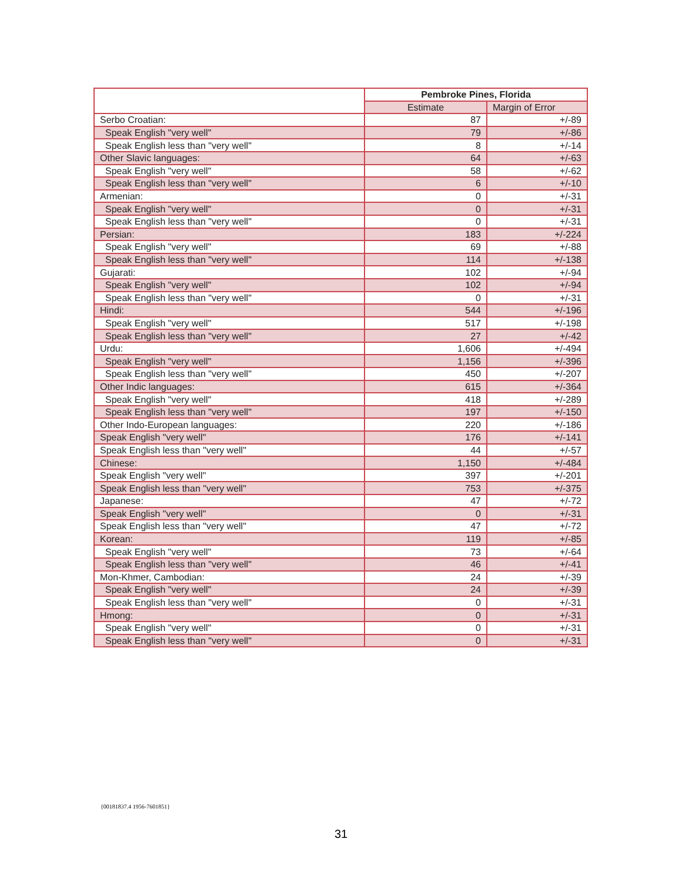| | Pembroke Pines, Florida | |
| --- | --- | --- |
| | Estimate | Margin of Error |
| Serbo Croatian: | 87 | +/-89 |
| Speak English "very well" | 79 | +/-86 |
| Speak English less than "very well" | 8 | +/-14 |
| Other Slavic languages: | 64 | +/-63 |
| Speak English "very well" | 58 | +/-62 |
| Speak English less than "very well" | 6 | +/-10 |
| Armenian: | 0 | +/-31 |
| Speak English "very well" | 0 | +/-31 |
| Speak English less than "very well" | 0 | +/-31 |
| Persian: | 183 | +/-224 |
| Speak English "very well" | 69 | +/-88 |
| Speak English less than "very well" | 114 | +/-138 |
| Gujarati: | 102 | +/-94 |
| Speak English "very well" | 102 | +/-94 |
| Speak English less than "very well" | 0 | +/-31 |
| Hindi: | 544 | +/-196 |
| Speak English "very well" | 517 | +/-198 |
| Speak English less than "very well" | 27 | +/-42 |
| Urdu: | 1,606 | +/-494 |
| Speak English "very well" | 1,156 | +/-396 |
| Speak English less than "very well" | 450 | +/-207 |
| Other Indic languages: | 615 | +/-364 |
| Speak English "very well" | 418 | +/-289 |
| Speak English less than "very well" | 197 | +/-150 |
| Other Indo-European languages: | 220 | +/-186 |
| Speak English "very well" | 176 | +/-141 |
| Speak English less than "very well" | 44 | +/-57 |
| Chinese: | 1,150 | +/-484 |
| Speak English "very well" | 397 | +/-201 |
| Speak English less than "very well" | 753 | +/-375 |
| Japanese: | 47 | +/-72 |
| Speak English "very well" | 0 | +/-31 |
| Speak English less than "very well" | 47 | +/-72 |
| Korean: | 119 | +/-85 |
| Speak English "very well" | 73 | +/-64 |
| Speak English less than "very well" | 46 | +/-41 |
| Mon-Khmer, Cambodian: | 24 | +/-39 |
| Speak English "very well" | 24 | +/-39 |
| Speak English less than "very well" | 0 | +/-31 |
| Hmong: | 0 | +/-31 |
| Speak English "very well" | 0 | +/-31 |
| Speak English less than "very well" | 0 | +/-31 |
{00181837.4 1956-7601851}
31